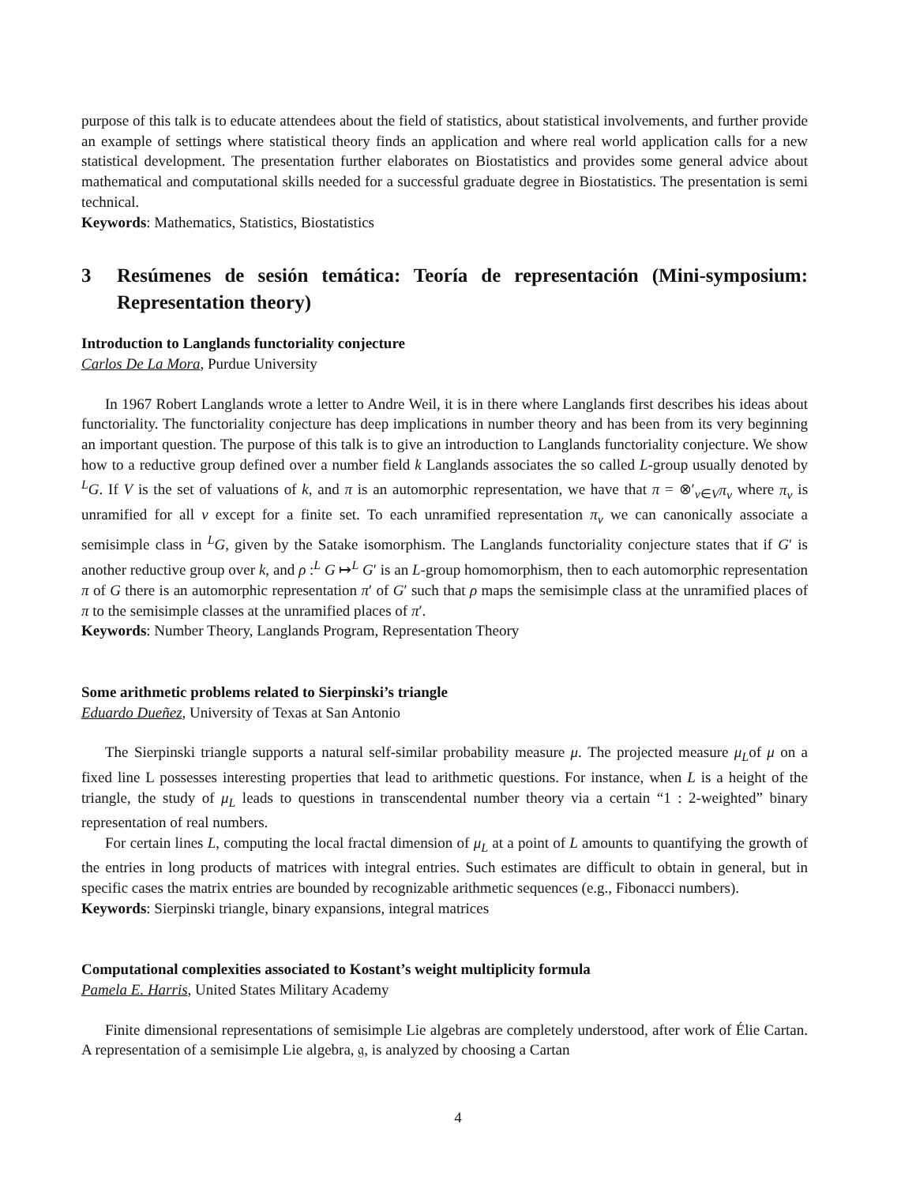purpose of this talk is to educate attendees about the field of statistics, about statistical involvements, and further provide an example of settings where statistical theory finds an application and where real world application calls for a new statistical development. The presentation further elaborates on Biostatistics and provides some general advice about mathematical and computational skills needed for a successful graduate degree in Biostatistics. The presentation is semi technical.
Keywords: Mathematics, Statistics, Biostatistics
3 Resúmenes de sesión temática: Teoría de representación (Mini-symposium: Representation theory)
Introduction to Langlands functoriality conjecture
Carlos De La Mora, Purdue University
In 1967 Robert Langlands wrote a letter to Andre Weil, it is in there where Langlands first describes his ideas about functoriality. The functoriality conjecture has deep implications in number theory and has been from its very beginning an important question. The purpose of this talk is to give an introduction to Langlands functoriality conjecture. We show how to a reductive group defined over a number field k Langlands associates the so called L-group usually denoted by <sup>L</sup>G. If V is the set of valuations of k, and π is an automorphic representation, we have that π = ⊗′<sub>v∈V</sub>π<sub>v</sub> where π<sub>v</sub> is unramified for all v except for a finite set. To each unramified representation π<sub>v</sub> we can canonically associate a semisimple class in <sup>L</sup>G, given by the Satake isomorphism. The Langlands functoriality conjecture states that if G′ is another reductive group over k, and ρ :<sup>L</sup> G ↦<sup>L</sup> G′ is an L-group homomorphism, then to each automorphic representation π of G there is an automorphic representation π′ of G′ such that ρ maps the semisimple class at the unramified places of π to the semisimple classes at the unramified places of π′.
Keywords: Number Theory, Langlands Program, Representation Theory
Some arithmetic problems related to Sierpinski’s triangle
Eduardo Dueñez, University of Texas at San Antonio
The Sierpinski triangle supports a natural self-similar probability measure μ. The projected measure μ<sub>L</sub>of μ on a fixed line L possesses interesting properties that lead to arithmetic questions. For instance, when L is a height of the triangle, the study of μ<sub>L</sub> leads to questions in transcendental number theory via a certain “1 : 2-weighted” binary representation of real numbers.
For certain lines L, computing the local fractal dimension of μ<sub>L</sub> at a point of L amounts to quantifying the growth of the entries in long products of matrices with integral entries. Such estimates are difficult to obtain in general, but in specific cases the matrix entries are bounded by recognizable arithmetic sequences (e.g., Fibonacci numbers).
Keywords: Sierpinski triangle, binary expansions, integral matrices
Computational complexities associated to Kostant’s weight multiplicity formula
Pamela E. Harris, United States Military Academy
Finite dimensional representations of semisimple Lie algebras are completely understood, after work of Élie Cartan. A representation of a semisimple Lie algebra, 𝔤, is analyzed by choosing a Cartan
4